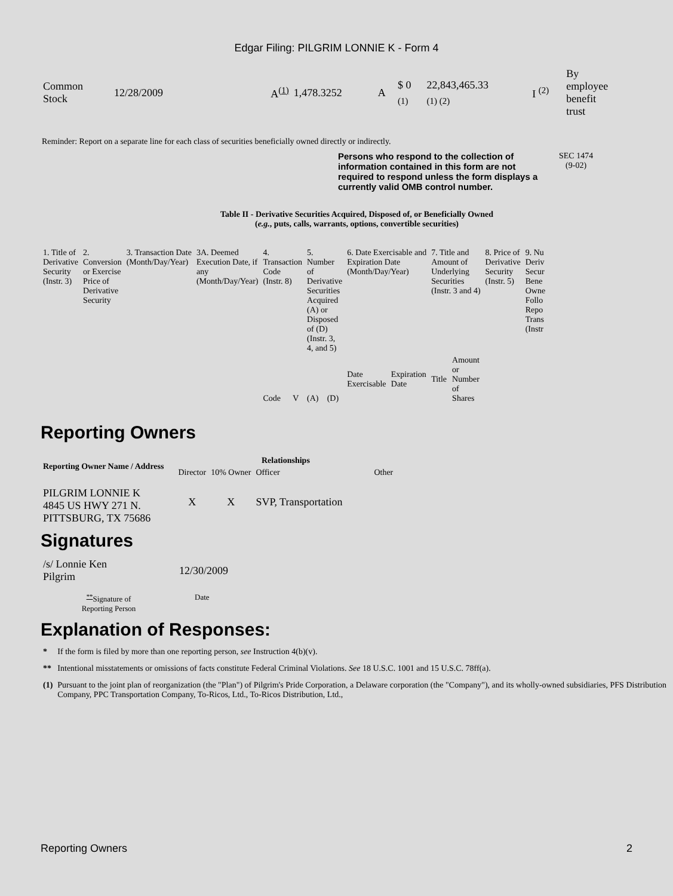Edgar Filing: PILGRIM LONNIE K - Form 4
| Common Stock | 12/28/2009 | A<sup>(1)</sup> | 1,478.3252 | A | $ 0 <sub>(1)</sub> | 22,843,465.33 <sub>(1) (2)</sub> | I <sup>(2)</sup> | By employee benefit trust |
Reminder: Report on a separate line for each class of securities beneficially owned directly or indirectly.
Persons who respond to the collection of information contained in this form are not required to respond unless the form displays a currently valid OMB control number.
SEC 1474
(9-02)
Table II - Derivative Securities Acquired, Disposed of, or Beneficially Owned
(e.g., puts, calls, warrants, options, convertible securities)
| 1. Title of Derivative Security (Instr. 3) | 2. Conversion or Exercise Price of Derivative Security | 3. Transaction Date (Month/Day/Year) | 3A. Deemed Execution Date, if any (Month/Day/Year) | 4. Transaction Code (Instr. 8) | | 5. Number of Derivative Securities Acquired (A) or Disposed of (D) (Instr. 3, 4, and 5) | | 6. Date Exercisable and Expiration Date (Month/Day/Year) | | 7. Title and Amount of Underlying Securities (Instr. 3 and 4) | | 8. Price of Derivative Security (Instr. 5) | 9. Nu Deriv Secur Bene Owne Follo Repo Trans (Instr |
| | | | | Code | V | (A) | (D) | Date Exercisable | Expiration Date | Title | Amount or Number of Shares | | |
Reporting Owners
| Reporting Owner Name / Address | Relationships | | | |
| --- | --- | --- | --- | --- |
| | Director | 10% Owner | Officer | Other |
| PILGRIM LONNIE K 4845 US HWY 271 N. PITTSBURG, TX 75686 | X | X | SVP, Transportation | |
Signatures
| /s/ Lonnie Ken Pilgrim | 12/30/2009 |
| <sup>**</sup> Signature of Reporting Person | Date |
Explanation of Responses:
| * | If the form is filed by more than one reporting person, see Instruction 4(b)(v). |
| ** | Intentional misstatements or omissions of facts constitute Federal Criminal Violations. See 18 U.S.C. 1001 and 15 U.S.C. 78ff(a). |
| (1) | Pursuant to the joint plan of reorganization (the "Plan") of Pilgrim's Pride Corporation, a Delaware corporation (the "Company"), and its wholly-owned subsidiaries, PFS Distribution Company, PPC Transportation Company, To-Ricos, Ltd., To-Ricos Distribution, Ltd., |
Reporting Owners 2